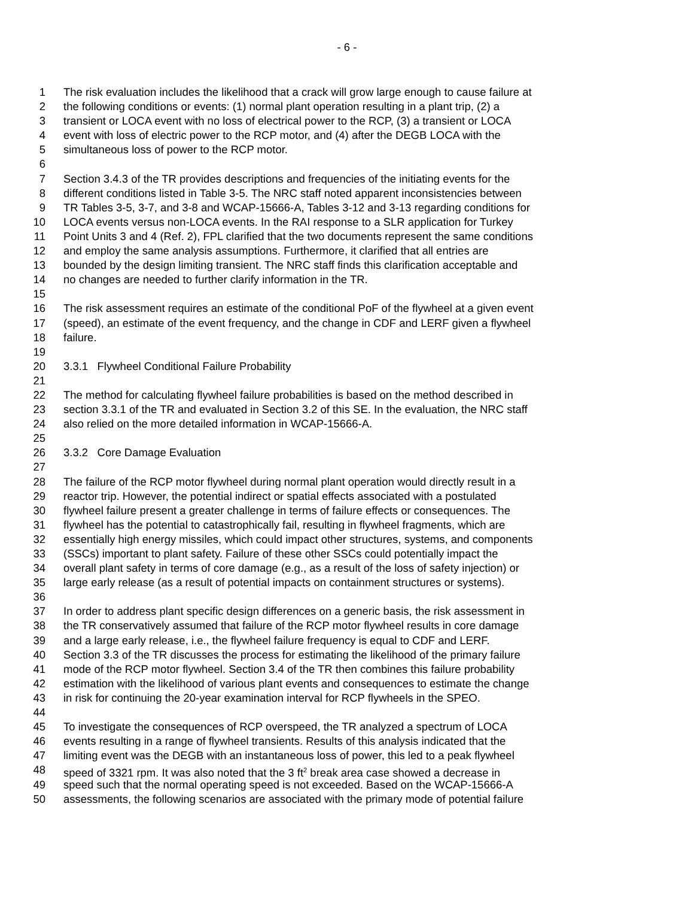- 6 -
1 The risk evaluation includes the likelihood that a crack will grow large enough to cause failure at
2 the following conditions or events: (1) normal plant operation resulting in a plant trip, (2) a
3 transient or LOCA event with no loss of electrical power to the RCP, (3) a transient or LOCA
4 event with loss of electric power to the RCP motor, and (4) after the DEGB LOCA with the
5 simultaneous loss of power to the RCP motor.
6
7 Section 3.4.3 of the TR provides descriptions and frequencies of the initiating events for the
8 different conditions listed in Table 3-5. The NRC staff noted apparent inconsistencies between
9 TR Tables 3-5, 3-7, and 3-8 and WCAP-15666-A, Tables 3-12 and 3-13 regarding conditions for
10 LOCA events versus non-LOCA events. In the RAI response to a SLR application for Turkey
11 Point Units 3 and 4 (Ref. 2), FPL clarified that the two documents represent the same conditions
12 and employ the same analysis assumptions. Furthermore, it clarified that all entries are
13 bounded by the design limiting transient. The NRC staff finds this clarification acceptable and
14 no changes are needed to further clarify information in the TR.
15
16 The risk assessment requires an estimate of the conditional PoF of the flywheel at a given event
17 (speed), an estimate of the event frequency, and the change in CDF and LERF given a flywheel
18 failure.
19
20 3.3.1 Flywheel Conditional Failure Probability
21
22 The method for calculating flywheel failure probabilities is based on the method described in
23 section 3.3.1 of the TR and evaluated in Section 3.2 of this SE. In the evaluation, the NRC staff
24 also relied on the more detailed information in WCAP-15666-A.
25
26 3.3.2 Core Damage Evaluation
27
28 The failure of the RCP motor flywheel during normal plant operation would directly result in a
29 reactor trip. However, the potential indirect or spatial effects associated with a postulated
30 flywheel failure present a greater challenge in terms of failure effects or consequences. The
31 flywheel has the potential to catastrophically fail, resulting in flywheel fragments, which are
32 essentially high energy missiles, which could impact other structures, systems, and components
33 (SSCs) important to plant safety. Failure of these other SSCs could potentially impact the
34 overall plant safety in terms of core damage (e.g., as a result of the loss of safety injection) or
35 large early release (as a result of potential impacts on containment structures or systems).
36
37 In order to address plant specific design differences on a generic basis, the risk assessment in
38 the TR conservatively assumed that failure of the RCP motor flywheel results in core damage
39 and a large early release, i.e., the flywheel failure frequency is equal to CDF and LERF.
40 Section 3.3 of the TR discusses the process for estimating the likelihood of the primary failure
41 mode of the RCP motor flywheel. Section 3.4 of the TR then combines this failure probability
42 estimation with the likelihood of various plant events and consequences to estimate the change
43 in risk for continuing the 20-year examination interval for RCP flywheels in the SPEO.
44
45 To investigate the consequences of RCP overspeed, the TR analyzed a spectrum of LOCA
46 events resulting in a range of flywheel transients. Results of this analysis indicated that the
47 limiting event was the DEGB with an instantaneous loss of power, this led to a peak flywheel
48 speed of 3321 rpm. It was also noted that the 3 ft<sup>2</sup> break area case showed a decrease in
49 speed such that the normal operating speed is not exceeded. Based on the WCAP-15666-A
50 assessments, the following scenarios are associated with the primary mode of potential failure